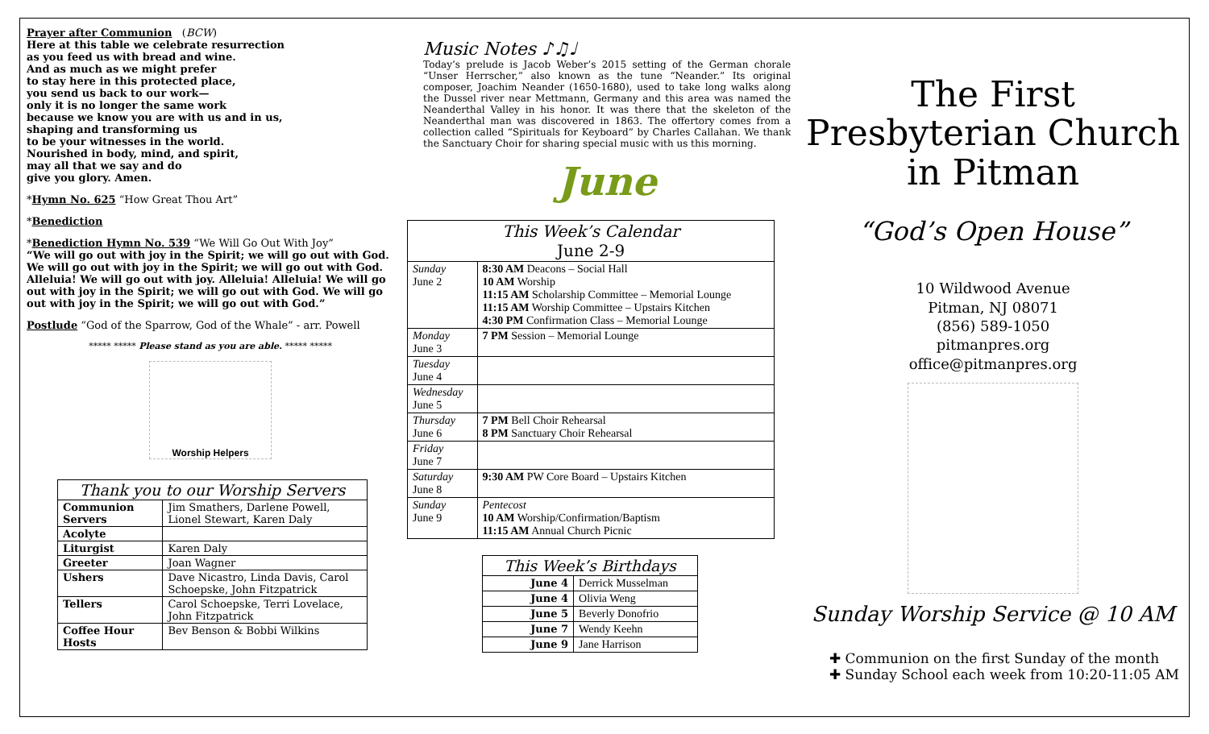Prayer after Communion (BCW)
Here at this table we celebrate resurrection
as you feed us with bread and wine.
And as much as we might prefer
to stay here in this protected place,
you send us back to our work—
only it is no longer the same work
because we know you are with us and in us,
shaping and transforming us
to be your witnesses in the world.
Nourished in body, mind, and spirit,
may all that we say and do
give you glory. Amen.
*Hymn No. 625 “How Great Thou Art”
*Benediction
*Benediction Hymn No. 539 “We Will Go Out With Joy”
“We will go out with joy in the Spirit; we will go out with God. We will go out with joy in the Spirit; we will go out with God. Alleluia! We will go out with joy. Alleluia! Alleluia! We will go out with joy in the Spirit; we will go out with God. We will go out with joy in the Spirit; we will go out with God.”
Postlude “God of the Sparrow, God of the Whale” - arr. Powell
***** ***** Please stand as you are able. ***** *****
Worship Helpers
| Thank you to our Worship Servers | |
| --- | --- |
| Communion Servers | Jim Smathers, Darlene Powell, Lionel Stewart, Karen Daly |
| Acolyte | |
| Liturgist | Karen Daly |
| Greeter | Joan Wagner |
| Ushers | Dave Nicastro, Linda Davis, Carol Schoepske, John Fitzpatrick |
| Tellers | Carol Schoepske, Terri Lovelace, John Fitzpatrick |
| Coffee Hour Hosts | Bev Benson & Bobbi Wilkins |
Music Notes ♪♫♩
Today’s prelude is Jacob Weber’s 2015 setting of the German chorale “Unser Herrscher,” also known as the tune “Neander.” Its original composer, Joachim Neander (1650-1680), used to take long walks along the Dussel river near Mettmann, Germany and this area was named the Neanderthal Valley in his honor. It was there that the skeleton of the Neanderthal man was discovered in 1863. The offertory comes from a collection called “Spirituals for Keyboard” by Charles Callahan. We thank the Sanctuary Choir for sharing special music with us this morning.
June
| This Week’s Calendar June 2-9 | |
| --- | --- |
| Sunday June 2 | 8:30 AM Deacons – Social Hall 10 AM Worship 11:15 AM Scholarship Committee – Memorial Lounge 11:15 AM Worship Committee – Upstairs Kitchen 4:30 PM Confirmation Class – Memorial Lounge |
| Monday June 3 | 7 PM Session – Memorial Lounge |
| Tuesday June 4 | |
| Wednesday June 5 | |
| Thursday June 6 | 7 PM Bell Choir Rehearsal 8 PM Sanctuary Choir Rehearsal |
| Friday June 7 | |
| Saturday June 8 | 9:30 AM PW Core Board – Upstairs Kitchen |
| Sunday June 9 | Pentecost 10 AM Worship/Confirmation/Baptism 11:15 AM Annual Church Picnic |
| This Week’s Birthdays | |
| --- | --- |
| June 4 | Derrick Musselman |
| June 4 | Olivia Weng |
| June 5 | Beverly Donofrio |
| June 7 | Wendy Keehn |
| June 9 | Jane Harrison |
The First Presbyterian Church in Pitman
“God’s Open House”
10 Wildwood Avenue
Pitman, NJ 08071
(856) 589-1050
pitmanpres.org
office@pitmanpres.org
Sunday Worship Service @ 10 AM
✚ Communion on the first Sunday of the month
✚ Sunday School each week from 10:20-11:05 AM